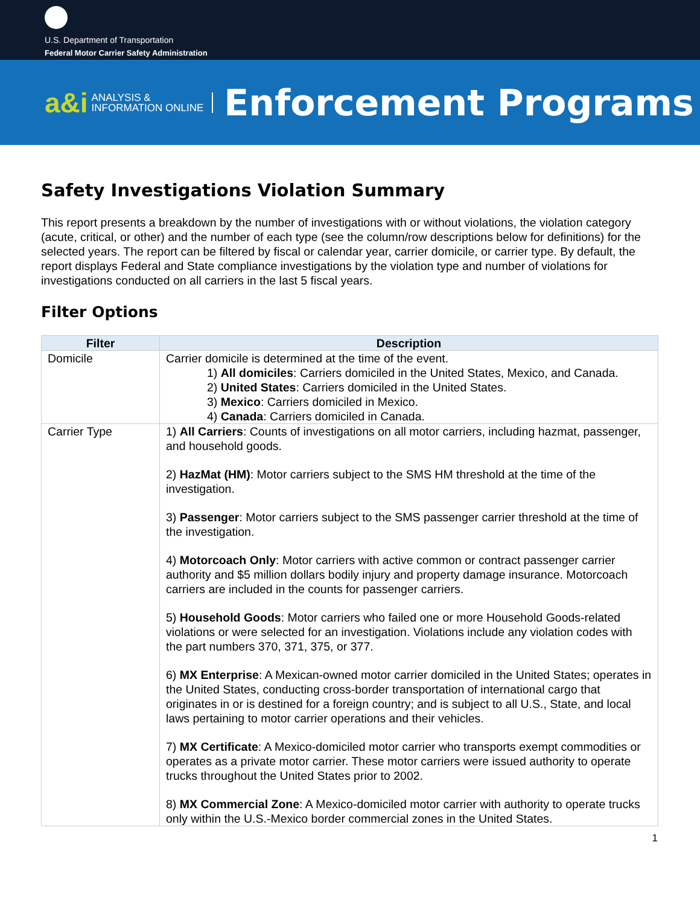U.S. Department of Transportation
Federal Motor Carrier Safety Administration
a&i ANALYSIS &
INFORMATION ONLINE Enforcement Programs
Safety Investigations Violation Summary
This report presents a breakdown by the number of investigations with or without violations, the violation category (acute, critical, or other) and the number of each type (see the column/row descriptions below for definitions) for the selected years. The report can be filtered by fiscal or calendar year, carrier domicile, or carrier type. By default, the report displays Federal and State compliance investigations by the violation type and number of violations for investigations conducted on all carriers in the last 5 fiscal years.
Filter Options
| Filter | Description |
| --- | --- |
| Domicile | Carrier domicile is determined at the time of the event. 1) All domiciles : Carriers domiciled in the United States, Mexico, and Canada. 2) United States : Carriers domiciled in the United States. 3) Mexico : Carriers domiciled in Mexico. 4) Canada : Carriers domiciled in Canada. |
| Carrier Type | 1) All Carriers : Counts of investigations on all motor carriers, including hazmat, passenger, and household goods. 2) HazMat (HM) : Motor carriers subject to the SMS HM threshold at the time of the investigation. 3) Passenger : Motor carriers subject to the SMS passenger carrier threshold at the time of the investigation. 4) Motorcoach Only : Motor carriers with active common or contract passenger carrier authority and $5 million dollars bodily injury and property damage insurance. Motorcoach carriers are included in the counts for passenger carriers. 5) Household Goods : Motor carriers who failed one or more Household Goods-related violations or were selected for an investigation. Violations include any violation codes with the part numbers 370, 371, 375, or 377. 6) MX Enterprise : A Mexican-owned motor carrier domiciled in the United States; operates in the United States, conducting cross-border transportation of international cargo that originates in or is destined for a foreign country; and is subject to all U.S., State, and local laws pertaining to motor carrier operations and their vehicles. 7) MX Certificate : A Mexico-domiciled motor carrier who transports exempt commodities or operates as a private motor carrier. These motor carriers were issued authority to operate trucks throughout the United States prior to 2002. 8) MX Commercial Zone : A Mexico-domiciled motor carrier with authority to operate trucks only within the U.S.-Mexico border commercial zones in the United States. |
1